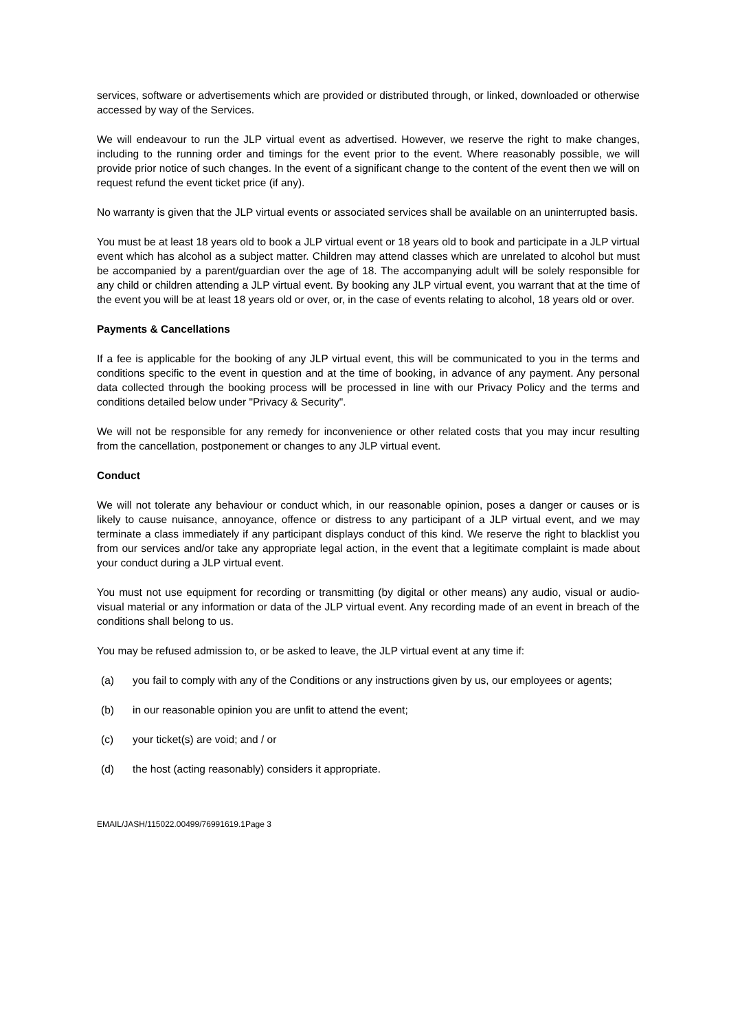services, software or advertisements which are provided or distributed through, or linked, downloaded or otherwise accessed by way of the Services.
We will endeavour to run the JLP virtual event as advertised. However, we reserve the right to make changes, including to the running order and timings for the event prior to the event. Where reasonably possible, we will provide prior notice of such changes. In the event of a significant change to the content of the event then we will on request refund the event ticket price (if any).
No warranty is given that the JLP virtual events or associated services shall be available on an uninterrupted basis.
You must be at least 18 years old to book a JLP virtual event or 18 years old to book and participate in a JLP virtual event which has alcohol as a subject matter. Children may attend classes which are unrelated to alcohol but must be accompanied by a parent/guardian over the age of 18. The accompanying adult will be solely responsible for any child or children attending a JLP virtual event. By booking any JLP virtual event, you warrant that at the time of the event you will be at least 18 years old or over, or, in the case of events relating to alcohol, 18 years old or over.
Payments & Cancellations
If a fee is applicable for the booking of any JLP virtual event, this will be communicated to you in the terms and conditions specific to the event in question and at the time of booking, in advance of any payment. Any personal data collected through the booking process will be processed in line with our Privacy Policy and the terms and conditions detailed below under "Privacy & Security".
We will not be responsible for any remedy for inconvenience or other related costs that you may incur resulting from the cancellation, postponement or changes to any JLP virtual event.
Conduct
We will not tolerate any behaviour or conduct which, in our reasonable opinion, poses a danger or causes or is likely to cause nuisance, annoyance, offence or distress to any participant of a JLP virtual event, and we may terminate a class immediately if any participant displays conduct of this kind. We reserve the right to blacklist you from our services and/or take any appropriate legal action, in the event that a legitimate complaint is made about your conduct during a JLP virtual event.
You must not use equipment for recording or transmitting (by digital or other means) any audio, visual or audio-visual material or any information or data of the JLP virtual event. Any recording made of an event in breach of the conditions shall belong to us.
You may be refused admission to, or be asked to leave, the JLP virtual event at any time if:
(a) you fail to comply with any of the Conditions or any instructions given by us, our employees or agents;
(b) in our reasonable opinion you are unfit to attend the event;
(c) your ticket(s) are void; and / or
(d) the host (acting reasonably) considers it appropriate.
EMAIL/JASH/115022.00499/76991619.1Page 3